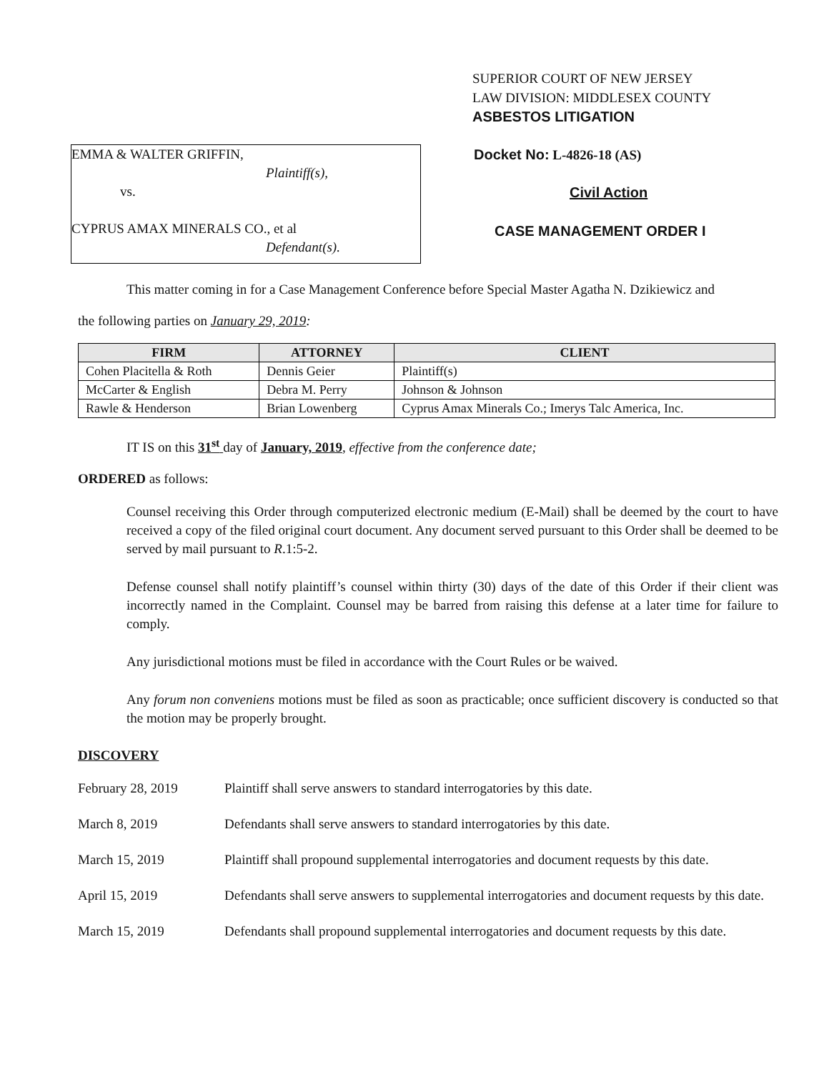SUPERIOR COURT OF NEW JERSEY
LAW DIVISION: MIDDLESEX COUNTY
ASBESTOS LITIGATION
EMMA & WALTER GRIFFIN,
Plaintiff(s),
vs.
CYPRUS AMAX MINERALS CO., et al
Defendant(s).
Docket No: L-4826-18 (AS)
Civil Action
CASE MANAGEMENT ORDER I
This matter coming in for a Case Management Conference before Special Master Agatha N. Dzikiewicz and
the following parties on January 29, 2019:
| FIRM | ATTORNEY | CLIENT |
| --- | --- | --- |
| Cohen Placitella & Roth | Dennis Geier | Plaintiff(s) |
| McCarter & English | Debra M. Perry | Johnson & Johnson |
| Rawle & Henderson | Brian Lowenberg | Cyprus Amax Minerals Co.; Imerys Talc America, Inc. |
IT IS on this 31<sup>st</sup> day of January, 2019, effective from the conference date;
ORDERED as follows:
Counsel receiving this Order through computerized electronic medium (E-Mail) shall be deemed by the court to have received a copy of the filed original court document. Any document served pursuant to this Order shall be deemed to be served by mail pursuant to R.1:5-2.
Defense counsel shall notify plaintiff’s counsel within thirty (30) days of the date of this Order if their client was incorrectly named in the Complaint. Counsel may be barred from raising this defense at a later time for failure to comply.
Any jurisdictional motions must be filed in accordance with the Court Rules or be waived.
Any forum non conveniens motions must be filed as soon as practicable; once sufficient discovery is conducted so that the motion may be properly brought.
DISCOVERY
February 28, 2019 Plaintiff shall serve answers to standard interrogatories by this date.
March 8, 2019 Defendants shall serve answers to standard interrogatories by this date.
March 15, 2019 Plaintiff shall propound supplemental interrogatories and document requests by this date.
April 15, 2019 Defendants shall serve answers to supplemental interrogatories and document requests by this date.
March 15, 2019 Defendants shall propound supplemental interrogatories and document requests by this date.